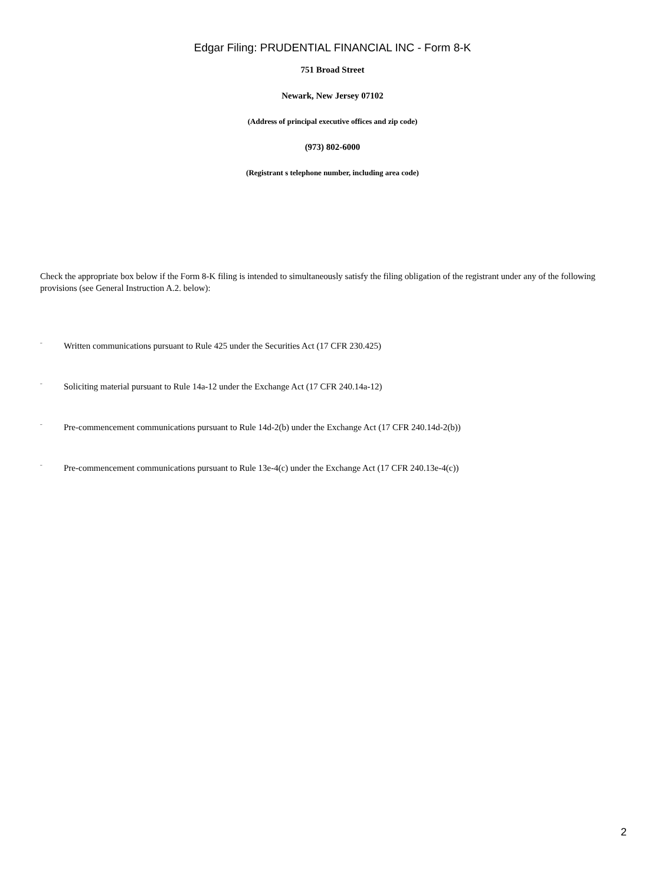Edgar Filing: PRUDENTIAL FINANCIAL INC - Form 8-K
751 Broad Street
Newark, New Jersey 07102
(Address of principal executive offices and zip code)
(973) 802-6000
(Registrant s telephone number, including area code)
Check the appropriate box below if the Form 8-K filing is intended to simultaneously satisfy the filing obligation of the registrant under any of the following provisions (see General Instruction A.2. below):
¨ Written communications pursuant to Rule 425 under the Securities Act (17 CFR 230.425)
¨ Soliciting material pursuant to Rule 14a-12 under the Exchange Act (17 CFR 240.14a-12)
¨ Pre-commencement communications pursuant to Rule 14d-2(b) under the Exchange Act (17 CFR 240.14d-2(b))
¨ Pre-commencement communications pursuant to Rule 13e-4(c) under the Exchange Act (17 CFR 240.13e-4(c))
2